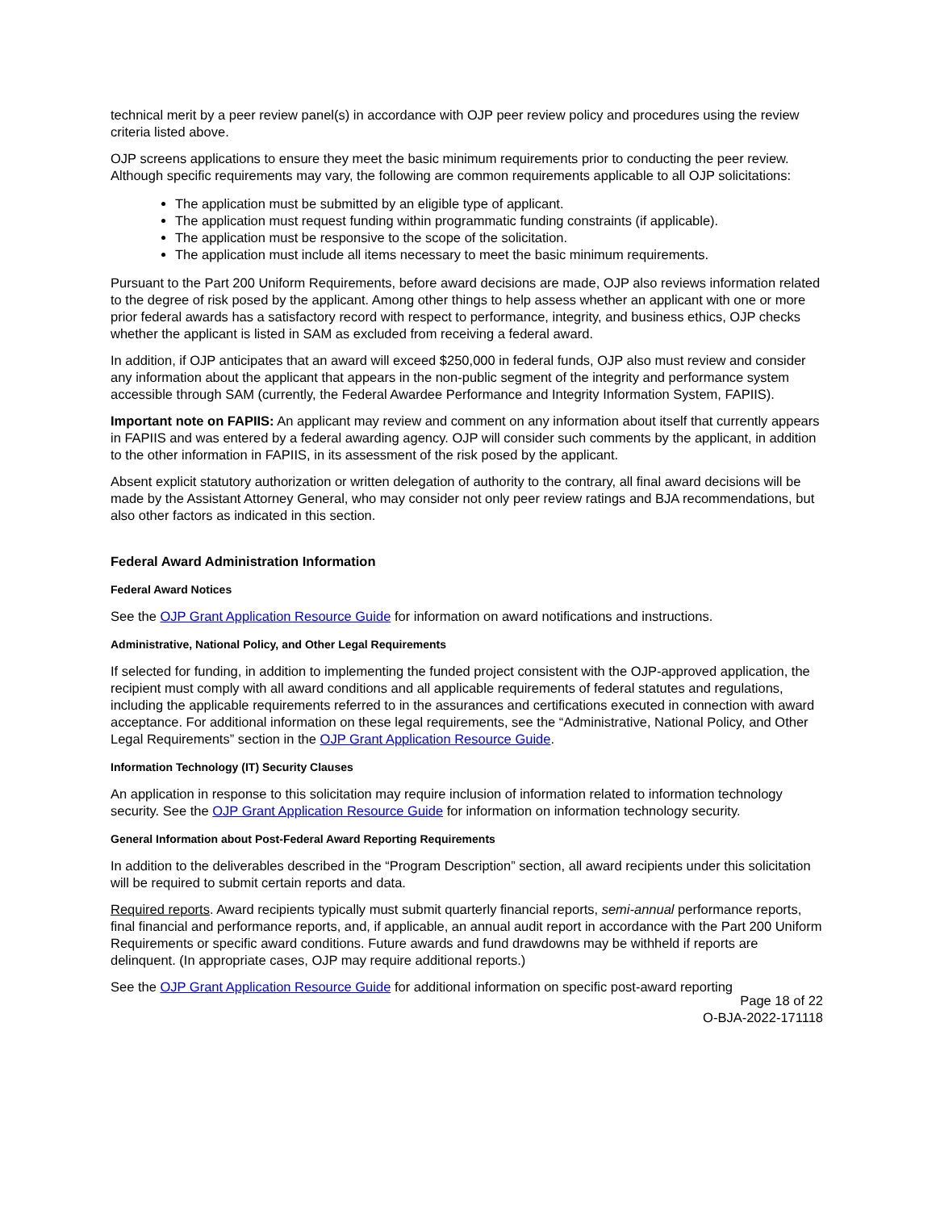technical merit by a peer review panel(s) in accordance with OJP peer review policy and procedures using the review criteria listed above.
OJP screens applications to ensure they meet the basic minimum requirements prior to conducting the peer review. Although specific requirements may vary, the following are common requirements applicable to all OJP solicitations:
The application must be submitted by an eligible type of applicant.
The application must request funding within programmatic funding constraints (if applicable).
The application must be responsive to the scope of the solicitation.
The application must include all items necessary to meet the basic minimum requirements.
Pursuant to the Part 200 Uniform Requirements, before award decisions are made, OJP also reviews information related to the degree of risk posed by the applicant. Among other things to help assess whether an applicant with one or more prior federal awards has a satisfactory record with respect to performance, integrity, and business ethics, OJP checks whether the applicant is listed in SAM as excluded from receiving a federal award.
In addition, if OJP anticipates that an award will exceed $250,000 in federal funds, OJP also must review and consider any information about the applicant that appears in the non-public segment of the integrity and performance system accessible through SAM (currently, the Federal Awardee Performance and Integrity Information System, FAPIIS).
Important note on FAPIIS: An applicant may review and comment on any information about itself that currently appears in FAPIIS and was entered by a federal awarding agency. OJP will consider such comments by the applicant, in addition to the other information in FAPIIS, in its assessment of the risk posed by the applicant.
Absent explicit statutory authorization or written delegation of authority to the contrary, all final award decisions will be made by the Assistant Attorney General, who may consider not only peer review ratings and BJA recommendations, but also other factors as indicated in this section.
Federal Award Administration Information
Federal Award Notices
See the OJP Grant Application Resource Guide for information on award notifications and instructions.
Administrative, National Policy, and Other Legal Requirements
If selected for funding, in addition to implementing the funded project consistent with the OJP-approved application, the recipient must comply with all award conditions and all applicable requirements of federal statutes and regulations, including the applicable requirements referred to in the assurances and certifications executed in connection with award acceptance. For additional information on these legal requirements, see the “Administrative, National Policy, and Other Legal Requirements” section in the OJP Grant Application Resource Guide.
Information Technology (IT) Security Clauses
An application in response to this solicitation may require inclusion of information related to information technology security. See the OJP Grant Application Resource Guide for information on information technology security.
General Information about Post-Federal Award Reporting Requirements
In addition to the deliverables described in the “Program Description” section, all award recipients under this solicitation will be required to submit certain reports and data.
Required reports. Award recipients typically must submit quarterly financial reports, semi-annual performance reports, final financial and performance reports, and, if applicable, an annual audit report in accordance with the Part 200 Uniform Requirements or specific award conditions. Future awards and fund drawdowns may be withheld if reports are delinquent. (In appropriate cases, OJP may require additional reports.)
See the OJP Grant Application Resource Guide for additional information on specific post-award reporting
Page 18 of 22
O-BJA-2022-171118